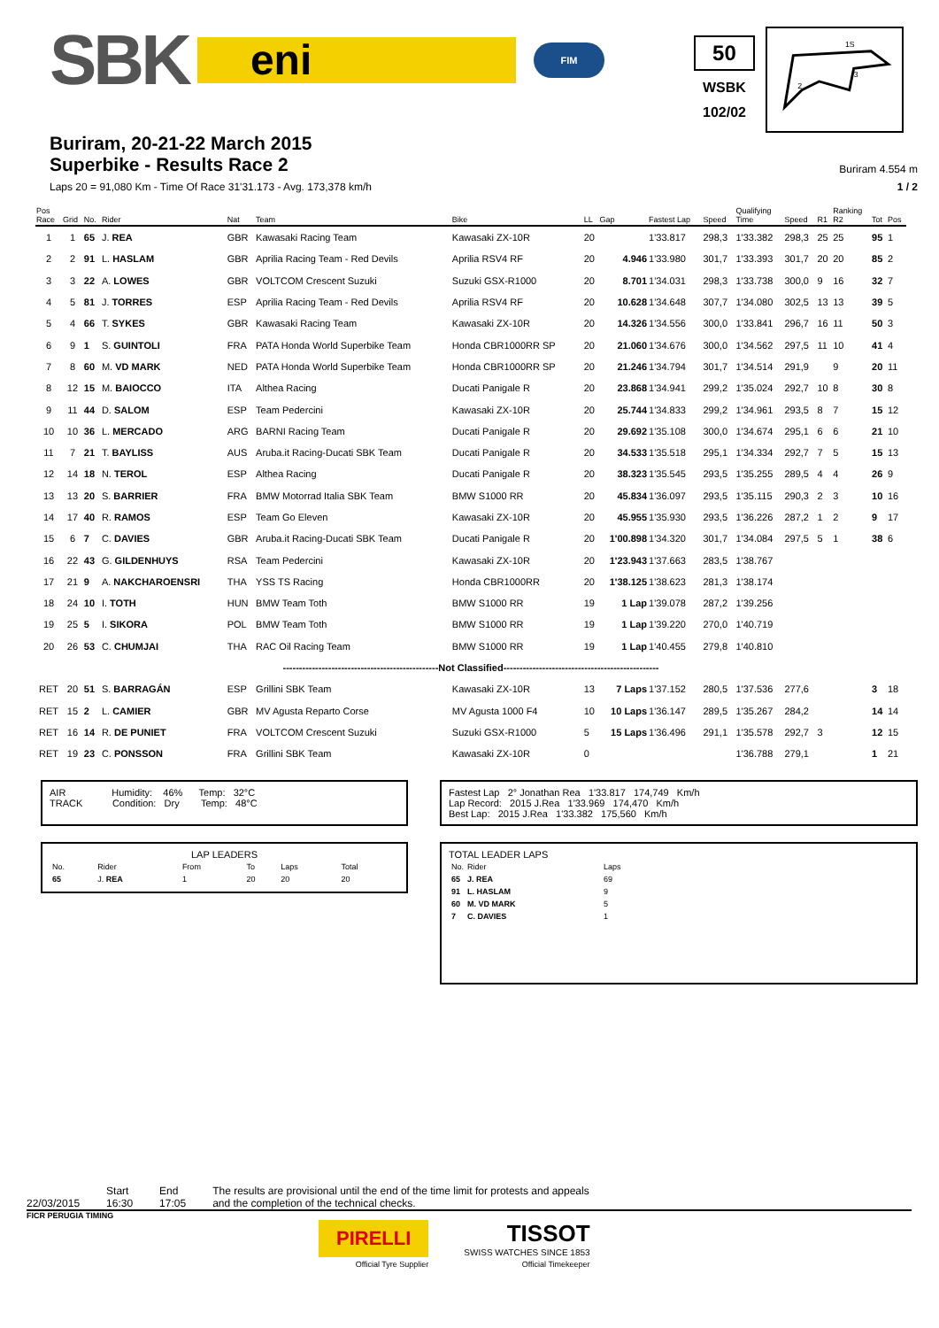SBK
eni
FIM
50
WSBK
102/02
1S
3
2
Buriram, 20-21-22 March 2015
Superbike - Results Race 2
Buriram 4.554 m
Laps 20 = 91,080 Km - Time Of Race 31'31.173 - Avg. 173,378 km/h 1 / 2
| Pos Race | Grid | No. | Rider | Nat | Team | Bike | LL | Gap | Fastest Lap | Speed | Qualifying Time | Speed | R1 | Ranking R2 | Tot | Pos |
| --- | --- | --- | --- | --- | --- | --- | --- | --- | --- | --- | --- | --- | --- | --- | --- | --- |
| 1 | 1 | 65 | J. REA | GBR | Kawasaki Racing Team | Kawasaki ZX-10R | 20 | | 1'33.817 | 298,3 | 1'33.382 | 298,3 | 25 | 25 | 95 | 1 |
| 2 | 2 | 91 | L. HASLAM | GBR | Aprilia Racing Team - Red Devils | Aprilia RSV4 RF | 20 | 4.946 | 1'33.980 | 301,7 | 1'33.393 | 301,7 | 20 | 20 | 85 | 2 |
| 3 | 3 | 22 | A. LOWES | GBR | VOLTCOM Crescent Suzuki | Suzuki GSX-R1000 | 20 | 8.701 | 1'34.031 | 298,3 | 1'33.738 | 300,0 | 9 | 16 | 32 | 7 |
| 4 | 5 | 81 | J. TORRES | ESP | Aprilia Racing Team - Red Devils | Aprilia RSV4 RF | 20 | 10.628 | 1'34.648 | 307,7 | 1'34.080 | 302,5 | 13 | 13 | 39 | 5 |
| 5 | 4 | 66 | T. SYKES | GBR | Kawasaki Racing Team | Kawasaki ZX-10R | 20 | 14.326 | 1'34.556 | 300,0 | 1'33.841 | 296,7 | 16 | 11 | 50 | 3 |
| 6 | 9 | 1 | S. GUINTOLI | FRA | PATA Honda World Superbike Team | Honda CBR1000RR SP | 20 | 21.060 | 1'34.676 | 300,0 | 1'34.562 | 297,5 | 11 | 10 | 41 | 4 |
| 7 | 8 | 60 | M. VD MARK | NED | PATA Honda World Superbike Team | Honda CBR1000RR SP | 20 | 21.246 | 1'34.794 | 301,7 | 1'34.514 | 291,9 | | 9 | 20 | 11 |
| 8 | 12 | 15 | M. BAIOCCO | ITA | Althea Racing | Ducati Panigale R | 20 | 23.868 | 1'34.941 | 299,2 | 1'35.024 | 292,7 | 10 | 8 | 30 | 8 |
| 9 | 11 | 44 | D. SALOM | ESP | Team Pedercini | Kawasaki ZX-10R | 20 | 25.744 | 1'34.833 | 299,2 | 1'34.961 | 293,5 | 8 | 7 | 15 | 12 |
| 10 | 10 | 36 | L. MERCADO | ARG | BARNI Racing Team | Ducati Panigale R | 20 | 29.692 | 1'35.108 | 300,0 | 1'34.674 | 295,1 | 6 | 6 | 21 | 10 |
| 11 | 7 | 21 | T. BAYLISS | AUS | Aruba.it Racing-Ducati SBK Team | Ducati Panigale R | 20 | 34.533 | 1'35.518 | 295,1 | 1'34.334 | 292,7 | 7 | 5 | 15 | 13 |
| 12 | 14 | 18 | N. TEROL | ESP | Althea Racing | Ducati Panigale R | 20 | 38.323 | 1'35.545 | 293,5 | 1'35.255 | 289,5 | 4 | 4 | 26 | 9 |
| 13 | 13 | 20 | S. BARRIER | FRA | BMW Motorrad Italia SBK Team | BMW S1000 RR | 20 | 45.834 | 1'36.097 | 293,5 | 1'35.115 | 290,3 | 2 | 3 | 10 | 16 |
| 14 | 17 | 40 | R. RAMOS | ESP | Team Go Eleven | Kawasaki ZX-10R | 20 | 45.955 | 1'35.930 | 293,5 | 1'36.226 | 287,2 | 1 | 2 | 9 | 17 |
| 15 | 6 | 7 | C. DAVIES | GBR | Aruba.it Racing-Ducati SBK Team | Ducati Panigale R | 20 | 1'00.898 | 1'34.320 | 301,7 | 1'34.084 | 297,5 | 5 | 1 | 38 | 6 |
| 16 | 22 | 43 | G. GILDENHUYS | RSA | Team Pedercini | Kawasaki ZX-10R | 20 | 1'23.943 | 1'37.663 | 283,5 | 1'38.767 | | | | | |
| 17 | 21 | 9 | A. NAKCHAROENSRI | THA | YSS TS Racing | Honda CBR1000RR | 20 | 1'38.125 | 1'38.623 | 281,3 | 1'38.174 | | | | | |
| 18 | 24 | 10 | I. TOTH | HUN | BMW Team Toth | BMW S1000 RR | 19 | 1 Lap | 1'39.078 | 287,2 | 1'39.256 | | | | | |
| 19 | 25 | 5 | I. SIKORA | POL | BMW Team Toth | BMW S1000 RR | 19 | 1 Lap | 1'39.220 | 270,0 | 1'40.719 | | | | | |
| 20 | 26 | 53 | C. CHUMJAI | THA | RAC Oil Racing Team | BMW S1000 RR | 19 | 1 Lap | 1'40.455 | 279,8 | 1'40.810 | | | | | |
| ------------------------------------------------Not Classified------------------------------------------------ | | | | | | | | | | | | | | | | |
| RET | 20 | 51 | S. BARRAGÁN | ESP | Grillini SBK Team | Kawasaki ZX-10R | 13 | 7 Laps | 1'37.152 | 280,5 | 1'37.536 | 277,6 | | | 3 | 18 |
| RET | 15 | 2 | L. CAMIER | GBR | MV Agusta Reparto Corse | MV Agusta 1000 F4 | 10 | 10 Laps | 1'36.147 | 289,5 | 1'35.267 | 284,2 | | | 14 | 14 |
| RET | 16 | 14 | R. DE PUNIET | FRA | VOLTCOM Crescent Suzuki | Suzuki GSX-R1000 | 5 | 15 Laps | 1'36.496 | 291,1 | 1'35.578 | 292,7 | 3 | | 12 | 15 |
| RET | 19 | 23 | C. PONSSON | FRA | Grillini SBK Team | Kawasaki ZX-10R | 0 | | | | 1'36.788 | 279,1 | | | 1 | 21 |
AIR Humidity: 46% Temp: 32°C
TRACK Condition: Dry Temp: 48°C
Fastest Lap 2° Jonathan Rea 1'33.817 174,749 Km/h
Lap Record: 2015 J.Rea 1'33.969 174,470 Km/h
Best Lap: 2015 J.Rea 1'33.382 175,560 Km/h
LAP LEADERS
| No. | Rider | From | To | Laps | Total |
| 65 | J. REA | 1 | 20 | 20 | 20 |
TOTAL LEADER LAPS
| No. | Rider | Laps |
| 65 | J. REA | 69 |
| 91 | L. HASLAM | 9 |
| 60 | M. VD MARK | 5 |
| 7 | C. DAVIES | 1 |
22/03/2015 Start
16:30 End
17:05 The results are provisional until the end of the time limit for protests and appeals
and the completion of the technical checks.
FICR PERUGIA TIMING
PIRELLI
Official Tyre Supplier
TISSOT
SWISS WATCHES SINCE 1853
Official Timekeeper